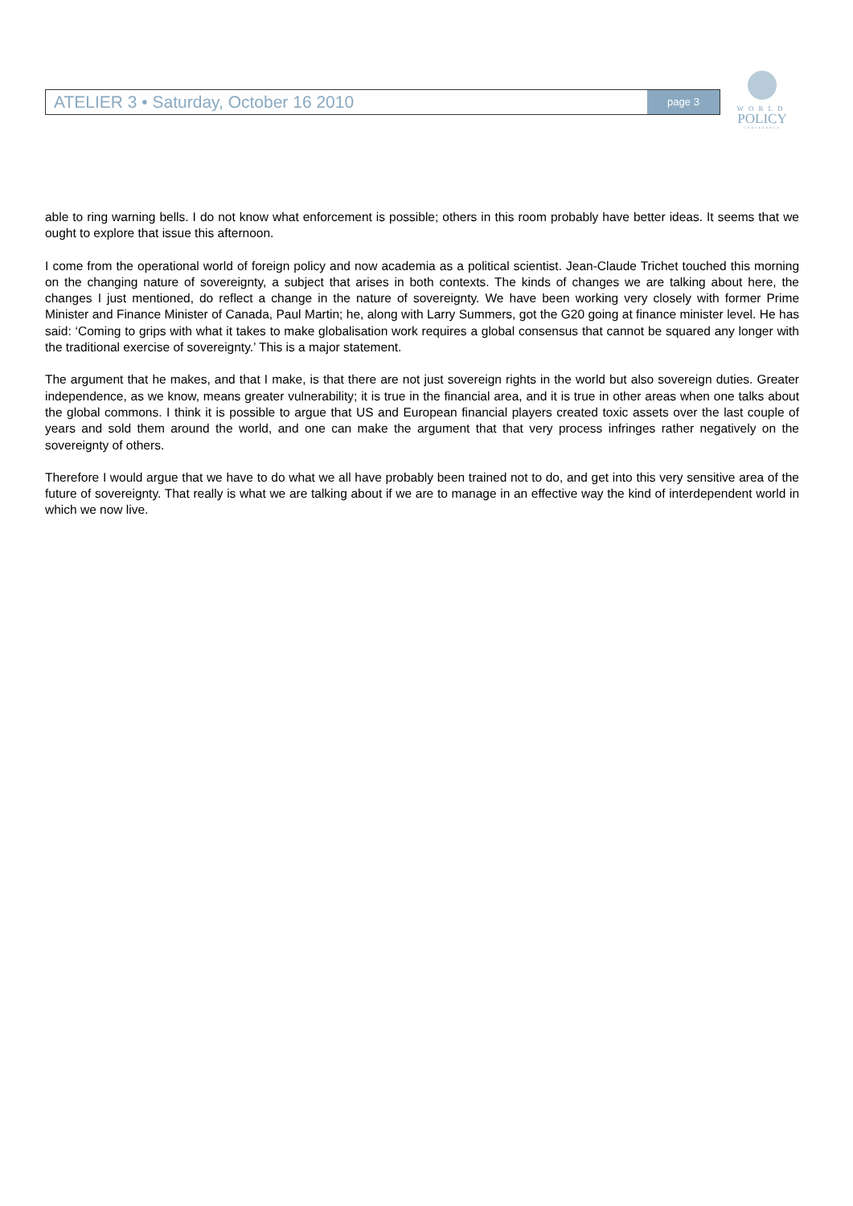ATELIER 3 • Saturday, October 16 2010
page 3
WORLD
POLICY
CONFERENCE
able to ring warning bells. I do not know what enforcement is possible; others in this room probably have better ideas. It seems that we ought to explore that issue this afternoon.
I come from the operational world of foreign policy and now academia as a political scientist. Jean-Claude Trichet touched this morning on the changing nature of sovereignty, a subject that arises in both contexts. The kinds of changes we are talking about here, the changes I just mentioned, do reflect a change in the nature of sovereignty. We have been working very closely with former Prime Minister and Finance Minister of Canada, Paul Martin; he, along with Larry Summers, got the G20 going at finance minister level. He has said: ‘Coming to grips with what it takes to make globalisation work requires a global consensus that cannot be squared any longer with the traditional exercise of sovereignty.’ This is a major statement.
The argument that he makes, and that I make, is that there are not just sovereign rights in the world but also sovereign duties. Greater independence, as we know, means greater vulnerability; it is true in the financial area, and it is true in other areas when one talks about the global commons. I think it is possible to argue that US and European financial players created toxic assets over the last couple of years and sold them around the world, and one can make the argument that that very process infringes rather negatively on the sovereignty of others.
Therefore I would argue that we have to do what we all have probably been trained not to do, and get into this very sensitive area of the future of sovereignty. That really is what we are talking about if we are to manage in an effective way the kind of interdependent world in which we now live.